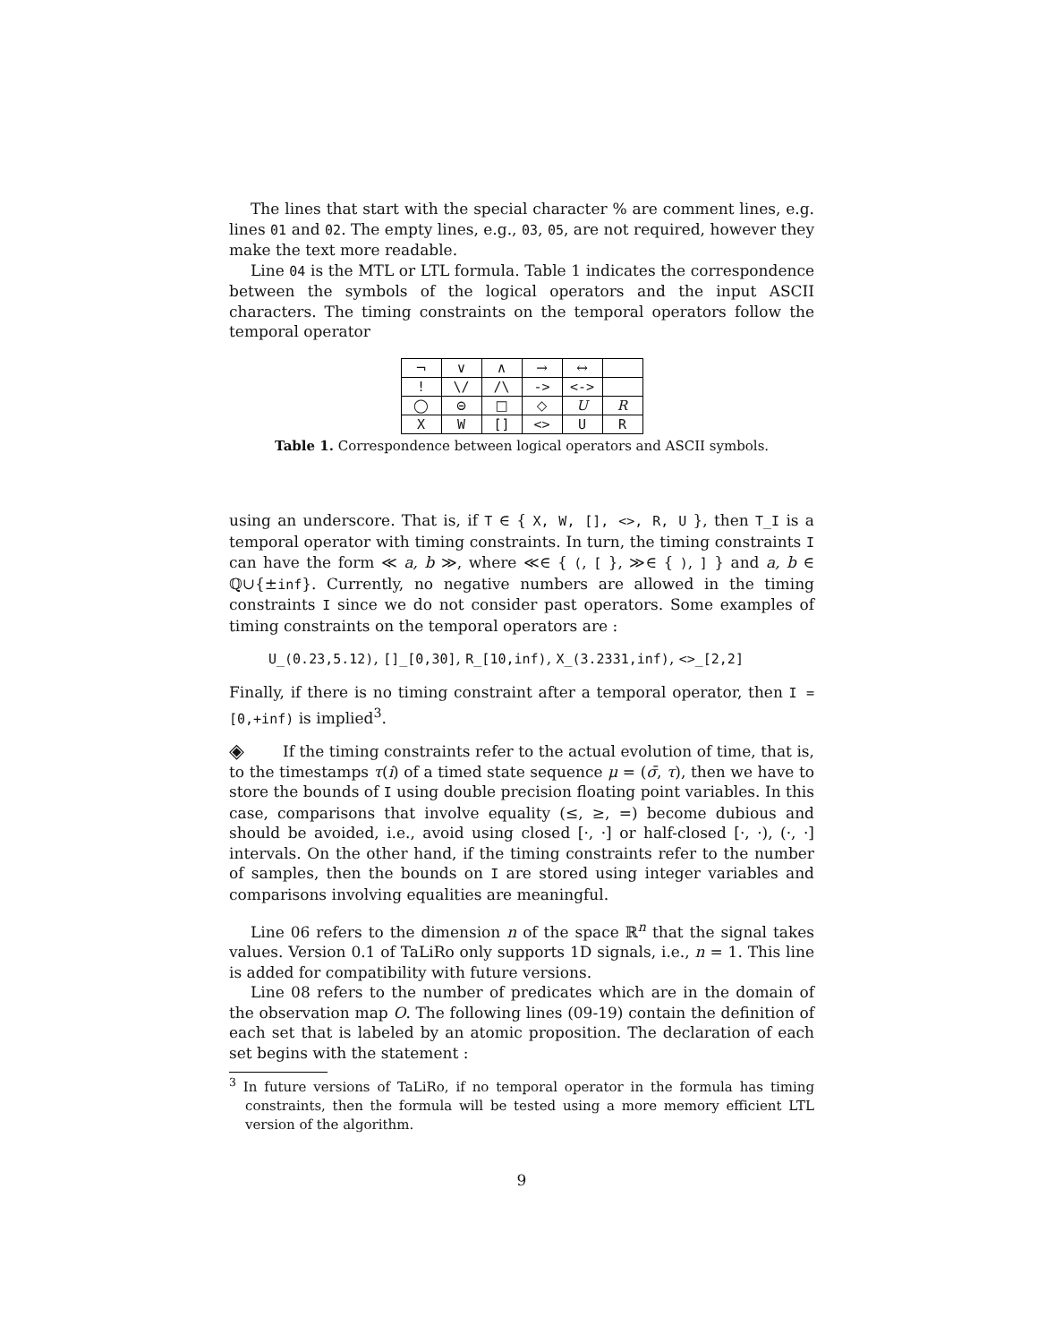The lines that start with the special character % are comment lines, e.g. lines 01 and 02. The empty lines, e.g., 03, 05, are not required, however they make the text more readable.
Line 04 is the MTL or LTL formula. Table 1 indicates the correspondence between the symbols of the logical operators and the input ASCII characters. The timing constraints on the temporal operators follow the temporal operator
| ¬ | ∨ | ∧ | → | ↔ | |
| ! | \/ | /\ | -> | <-> | |
| ◯ | ⊝ | □ | ◇ | U | R |
| X | W | [] | <> | U | R |
Table 1. Correspondence between logical operators and ASCII symbols.
using an underscore. That is, if T ∈ { X, W, [], <>, R, U }, then T_I is a temporal operator with timing constraints. In turn, the timing constraints I can have the form ≪ a, b ≫, where ≪∈ { (, [ }, ≫∈ { ), ] } and a, b ∈ ℚ∪{±inf}. Currently, no negative numbers are allowed in the timing constraints I since we do not consider past operators. Some examples of timing constraints on the temporal operators are :
U_(0.23,5.12), []_[0,30], R_[10,inf), X_(3.2331,inf), <>_[2,2]
Finally, if there is no timing constraint after a temporal operator, then I = [0,+inf) is implied<sup>3</sup>.
◈ If the timing constraints refer to the actual evolution of time, that is, to the timestamps τ(i) of a timed state sequence μ = (σ̄, τ), then we have to store the bounds of I using double precision floating point variables. In this case, comparisons that involve equality (≤, ≥, =) become dubious and should be avoided, i.e., avoid using closed [·, ·] or half-closed [·, ·), (·, ·] intervals. On the other hand, if the timing constraints refer to the number of samples, then the bounds on I are stored using integer variables and comparisons involving equalities are meaningful.
Line 06 refers to the dimension n of the space ℝ<sup>n</sup> that the signal takes values. Version 0.1 of TaLiRo only supports 1D signals, i.e., n = 1. This line is added for compatibility with future versions.
Line 08 refers to the number of predicates which are in the domain of the observation map O. The following lines (09-19) contain the definition of each set that is labeled by an atomic proposition. The declaration of each set begins with the statement :
<sup>3</sup> In future versions of TaLiRo, if no temporal operator in the formula has timing constraints, then the formula will be tested using a more memory efficient LTL version of the algorithm.
9